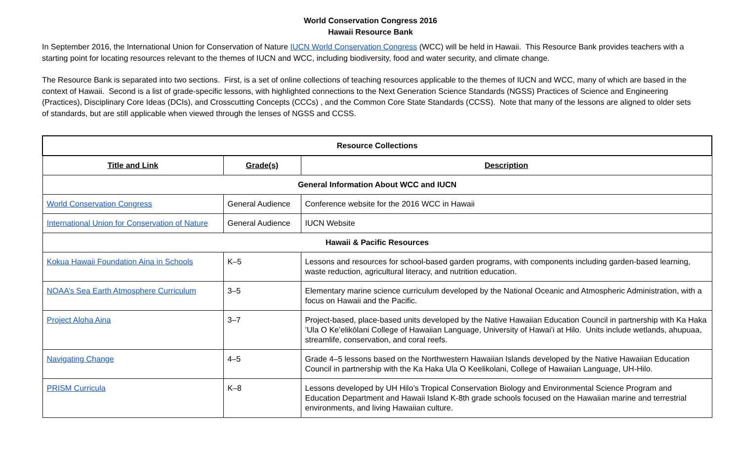World Conservation Congress 2016
Hawaii Resource Bank
In September 2016, the International Union for Conservation of Nature IUCN World Conservation Congress (WCC) will be held in Hawaii. This Resource Bank provides teachers with a starting point for locating resources relevant to the themes of IUCN and WCC, including biodiversity, food and water security, and climate change.
The Resource Bank is separated into two sections. First, is a set of online collections of teaching resources applicable to the themes of IUCN and WCC, many of which are based in the context of Hawaii. Second is a list of grade-specific lessons, with highlighted connections to the Next Generation Science Standards (NGSS) Practices of Science and Engineering (Practices), Disciplinary Core Ideas (DCIs), and Crosscutting Concepts (CCCs) , and the Common Core State Standards (CCSS). Note that many of the lessons are aligned to older sets of standards, but are still applicable when viewed through the lenses of NGSS and CCSS.
| Resource Collections | | |
| --- | --- | --- |
| Title and Link | Grade(s) | Description |
| General Information About WCC and IUCN | | |
| World Conservation Congress | General Audience | Conference website for the 2016 WCC in Hawaii |
| International Union for Conservation of Nature | General Audience | IUCN Website |
| Hawaii & Pacific Resources | | |
| Kokua Hawaii Foundation Aina in Schools | K–5 | Lessons and resources for school-based garden programs, with components including garden-based learning, waste reduction, agricultural literacy, and nutrition education. |
| NOAA’s Sea Earth Atmosphere Curriculum | 3–5 | Elementary marine science curriculum developed by the National Oceanic and Atmospheric Administration, with a focus on Hawaii and the Pacific. |
| Project Aloha Aina | 3–7 | Project-based, place-based units developed by the Native Hawaiian Education Council in partnership with Ka Haka ʻUla O Keʻelikōlani College of Hawaiian Language, University of Hawaiʻi at Hilo. Units include wetlands, ahupuaa, streamlife, conservation, and coral reefs. |
| Navigating Change | 4–5 | Grade 4–5 lessons based on the Northwestern Hawaiian Islands developed by the Native Hawaiian Education Council in partnership with the Ka Haka Ula O Keelikolani, College of Hawaiian Language, UH-Hilo. |
| PRISM Curricula | K–8 | Lessons developed by UH Hilo’s Tropical Conservation Biology and Environmental Science Program and Education Department and Hawaii Island K-8th grade schools focused on the Hawaiian marine and terrestrial environments, and living Hawaiian culture. |